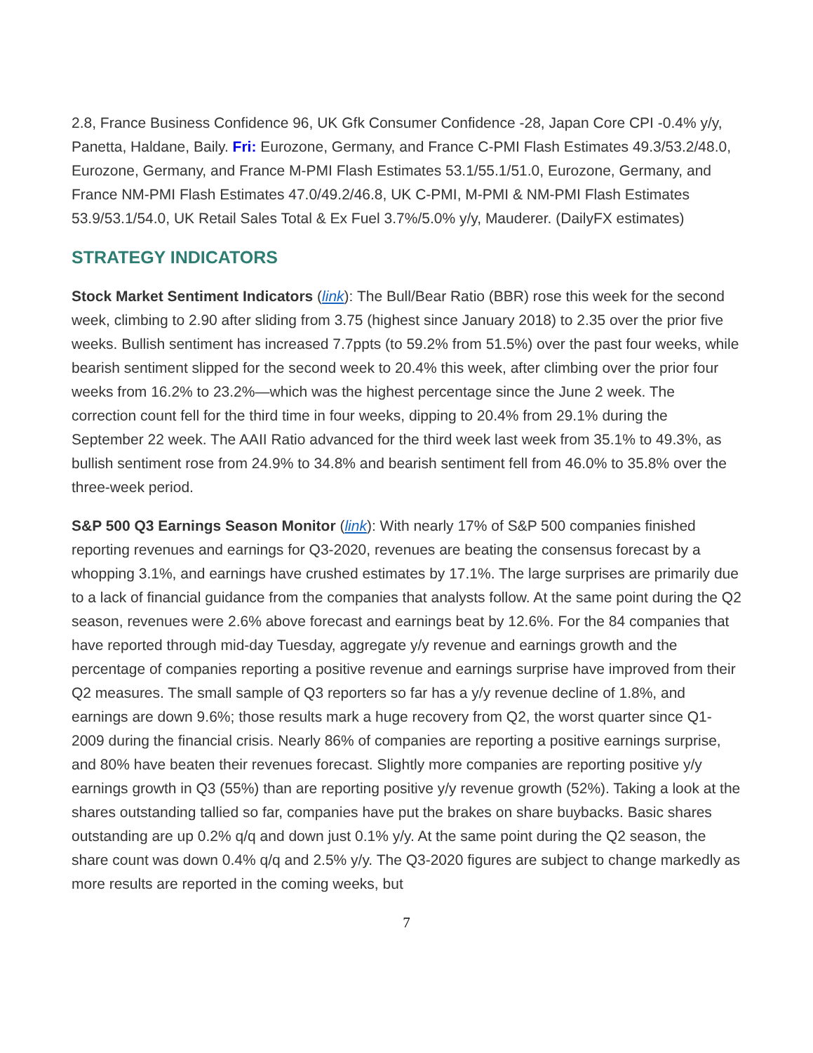2.8, France Business Confidence 96, UK Gfk Consumer Confidence -28, Japan Core CPI -0.4% y/y, Panetta, Haldane, Baily. Fri: Eurozone, Germany, and France C-PMI Flash Estimates 49.3/53.2/48.0, Eurozone, Germany, and France M-PMI Flash Estimates 53.1/55.1/51.0, Eurozone, Germany, and France NM-PMI Flash Estimates 47.0/49.2/46.8, UK C-PMI, M-PMI & NM-PMI Flash Estimates 53.9/53.1/54.0, UK Retail Sales Total & Ex Fuel 3.7%/5.0% y/y, Mauderer. (DailyFX estimates)
STRATEGY INDICATORS
Stock Market Sentiment Indicators (link): The Bull/Bear Ratio (BBR) rose this week for the second week, climbing to 2.90 after sliding from 3.75 (highest since January 2018) to 2.35 over the prior five weeks. Bullish sentiment has increased 7.7ppts (to 59.2% from 51.5%) over the past four weeks, while bearish sentiment slipped for the second week to 20.4% this week, after climbing over the prior four weeks from 16.2% to 23.2%—which was the highest percentage since the June 2 week. The correction count fell for the third time in four weeks, dipping to 20.4% from 29.1% during the September 22 week. The AAII Ratio advanced for the third week last week from 35.1% to 49.3%, as bullish sentiment rose from 24.9% to 34.8% and bearish sentiment fell from 46.0% to 35.8% over the three-week period.
S&P 500 Q3 Earnings Season Monitor (link): With nearly 17% of S&P 500 companies finished reporting revenues and earnings for Q3-2020, revenues are beating the consensus forecast by a whopping 3.1%, and earnings have crushed estimates by 17.1%. The large surprises are primarily due to a lack of financial guidance from the companies that analysts follow. At the same point during the Q2 season, revenues were 2.6% above forecast and earnings beat by 12.6%. For the 84 companies that have reported through mid-day Tuesday, aggregate y/y revenue and earnings growth and the percentage of companies reporting a positive revenue and earnings surprise have improved from their Q2 measures. The small sample of Q3 reporters so far has a y/y revenue decline of 1.8%, and earnings are down 9.6%; those results mark a huge recovery from Q2, the worst quarter since Q1-2009 during the financial crisis. Nearly 86% of companies are reporting a positive earnings surprise, and 80% have beaten their revenues forecast. Slightly more companies are reporting positive y/y earnings growth in Q3 (55%) than are reporting positive y/y revenue growth (52%). Taking a look at the shares outstanding tallied so far, companies have put the brakes on share buybacks. Basic shares outstanding are up 0.2% q/q and down just 0.1% y/y. At the same point during the Q2 season, the share count was down 0.4% q/q and 2.5% y/y. The Q3-2020 figures are subject to change markedly as more results are reported in the coming weeks, but
7